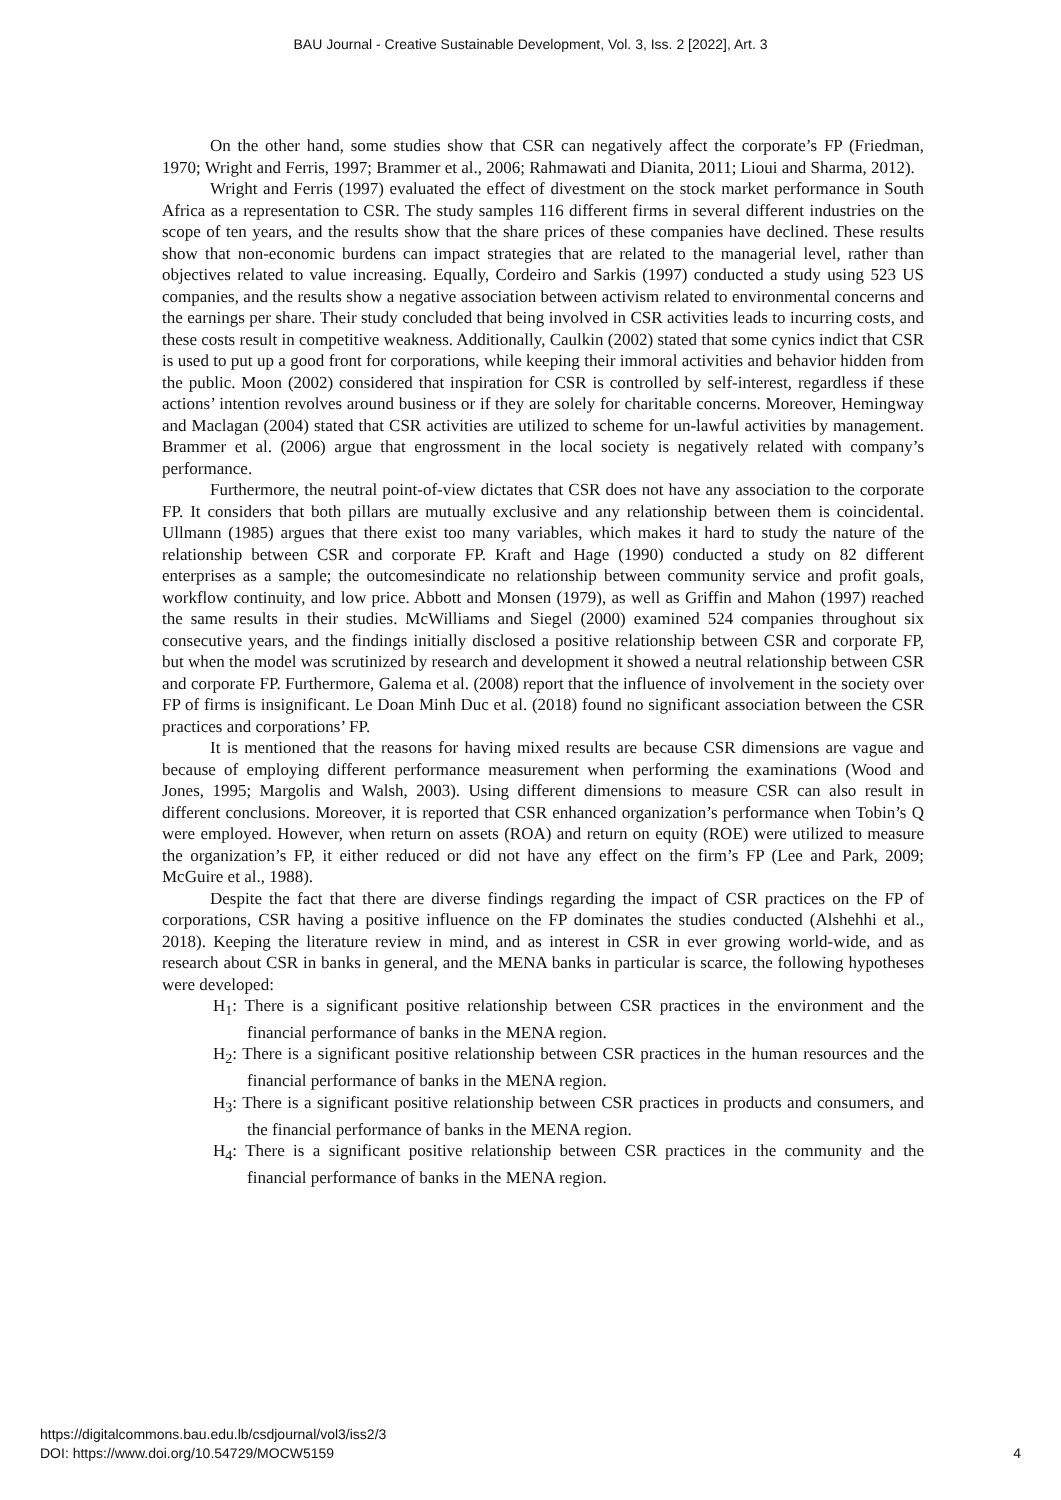BAU Journal - Creative Sustainable Development, Vol. 3, Iss. 2 [2022], Art. 3
On the other hand, some studies show that CSR can negatively affect the corporate’s FP (Friedman, 1970; Wright and Ferris, 1997; Brammer et al., 2006; Rahmawati and Dianita, 2011; Lioui and Sharma, 2012).
Wright and Ferris (1997) evaluated the effect of divestment on the stock market performance in South Africa as a representation to CSR. The study samples 116 different firms in several different industries on the scope of ten years, and the results show that the share prices of these companies have declined. These results show that non-economic burdens can impact strategies that are related to the managerial level, rather than objectives related to value increasing. Equally, Cordeiro and Sarkis (1997) conducted a study using 523 US companies, and the results show a negative association between activism related to environmental concerns and the earnings per share. Their study concluded that being involved in CSR activities leads to incurring costs, and these costs result in competitive weakness. Additionally, Caulkin (2002) stated that some cynics indict that CSR is used to put up a good front for corporations, while keeping their immoral activities and behavior hidden from the public. Moon (2002) considered that inspiration for CSR is controlled by self-interest, regardless if these actions’ intention revolves around business or if they are solely for charitable concerns. Moreover, Hemingway and Maclagan (2004) stated that CSR activities are utilized to scheme for un-lawful activities by management. Brammer et al. (2006) argue that engrossment in the local society is negatively related with company’s performance.
Furthermore, the neutral point-of-view dictates that CSR does not have any association to the corporate FP. It considers that both pillars are mutually exclusive and any relationship between them is coincidental. Ullmann (1985) argues that there exist too many variables, which makes it hard to study the nature of the relationship between CSR and corporate FP. Kraft and Hage (1990) conducted a study on 82 different enterprises as a sample; the outcomesindicate no relationship between community service and profit goals, workflow continuity, and low price. Abbott and Monsen (1979), as well as Griffin and Mahon (1997) reached the same results in their studies. McWilliams and Siegel (2000) examined 524 companies throughout six consecutive years, and the findings initially disclosed a positive relationship between CSR and corporate FP, but when the model was scrutinized by research and development it showed a neutral relationship between CSR and corporate FP. Furthermore, Galema et al. (2008) report that the influence of involvement in the society over FP of firms is insignificant. Le Doan Minh Duc et al. (2018) found no significant association between the CSR practices and corporations’ FP.
It is mentioned that the reasons for having mixed results are because CSR dimensions are vague and because of employing different performance measurement when performing the examinations (Wood and Jones, 1995; Margolis and Walsh, 2003). Using different dimensions to measure CSR can also result in different conclusions. Moreover, it is reported that CSR enhanced organization’s performance when Tobin’s Q were employed. However, when return on assets (ROA) and return on equity (ROE) were utilized to measure the organization’s FP, it either reduced or did not have any effect on the firm’s FP (Lee and Park, 2009; McGuire et al., 1988).
Despite the fact that there are diverse findings regarding the impact of CSR practices on the FP of corporations, CSR having a positive influence on the FP dominates the studies conducted (Alshehhi et al., 2018). Keeping the literature review in mind, and as interest in CSR in ever growing world-wide, and as research about CSR in banks in general, and the MENA banks in particular is scarce, the following hypotheses were developed:
H<sub>1</sub>: There is a significant positive relationship between CSR practices in the environment and the financial performance of banks in the MENA region.
H<sub>2</sub>: There is a significant positive relationship between CSR practices in the human resources and the financial performance of banks in the MENA region.
H<sub>3</sub>: There is a significant positive relationship between CSR practices in products and consumers, and the financial performance of banks in the MENA region.
H<sub>4</sub>: There is a significant positive relationship between CSR practices in the community and the financial performance of banks in the MENA region.
https://digitalcommons.bau.edu.lb/csdjournal/vol3/iss2/3
DOI: https://www.doi.org/10.54729/MOCW5159
4